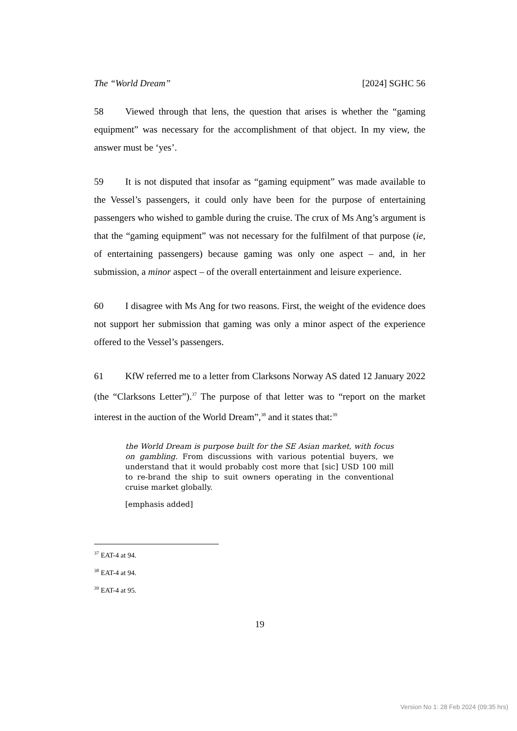The “World Dream” [2024] SGHC 56
58 Viewed through that lens, the question that arises is whether the “gaming equipment” was necessary for the accomplishment of that object. In my view, the answer must be ‘yes’.
59 It is not disputed that insofar as “gaming equipment” was made available to the Vessel’s passengers, it could only have been for the purpose of entertaining passengers who wished to gamble during the cruise. The crux of Ms Ang’s argument is that the “gaming equipment” was not necessary for the fulfilment of that purpose (ie, of entertaining passengers) because gaming was only one aspect – and, in her submission, a minor aspect – of the overall entertainment and leisure experience.
60 I disagree with Ms Ang for two reasons. First, the weight of the evidence does not support her submission that gaming was only a minor aspect of the experience offered to the Vessel’s passengers.
61 KfW referred me to a letter from Clarksons Norway AS dated 12 January 2022 (the “Clarksons Letter”).<sup>37</sup> The purpose of that letter was to “report on the market interest in the auction of the World Dream”,<sup>38</sup> and it states that:<sup>39</sup>
the World Dream is purpose built for the SE Asian market, with focus on gambling. From discussions with various potential buyers, we understand that it would probably cost more that [sic] USD 100 mill to re-brand the ship to suit owners operating in the conventional cruise market globally.
[emphasis added]
<sup>37</sup> EAT-4 at 94.
<sup>38</sup> EAT-4 at 94.
<sup>39</sup> EAT-4 at 95.
19
Version No 1: 28 Feb 2024 (09:35 hrs)